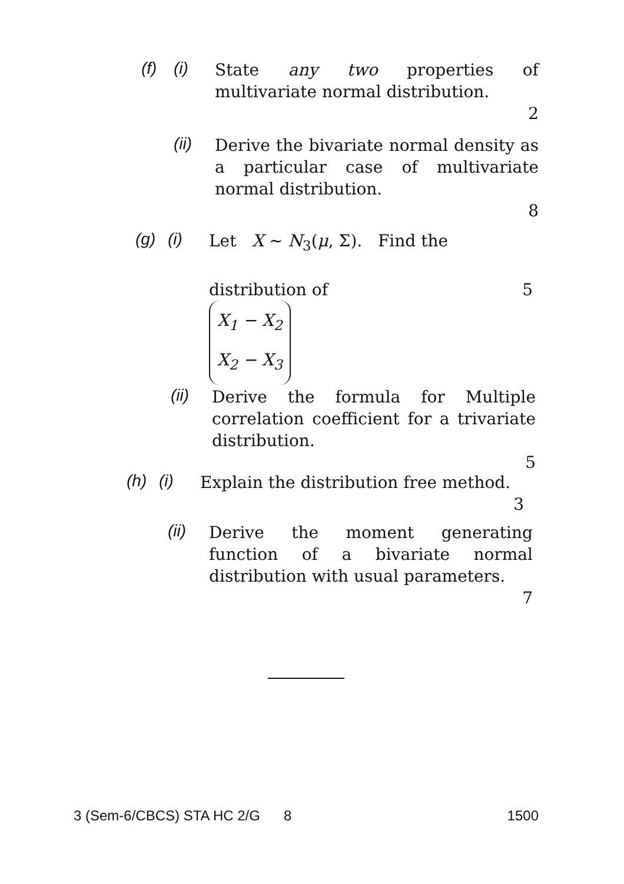(f) (i)
State any two properties of multivariate normal distribution.
2
(ii)
Derive the bivariate normal density as a particular case of multivariate normal distribution.
8
(g) (i)
Let X ~ N<sub>3</sub>(μ, Σ). Find the
distribution of 5
X<sub>1</sub> − X<sub>2</sub>
X<sub>2</sub> − X<sub>3</sub>
(ii)
Derive the formula for Multiple correlation coefficient for a trivariate distribution.
5
(h) (i)
Explain the distribution free method.
3
(ii)
Derive the moment generating function of a bivariate normal distribution with usual parameters.
7
3 (Sem-6/CBCS) STA HC 2/G 8 1500